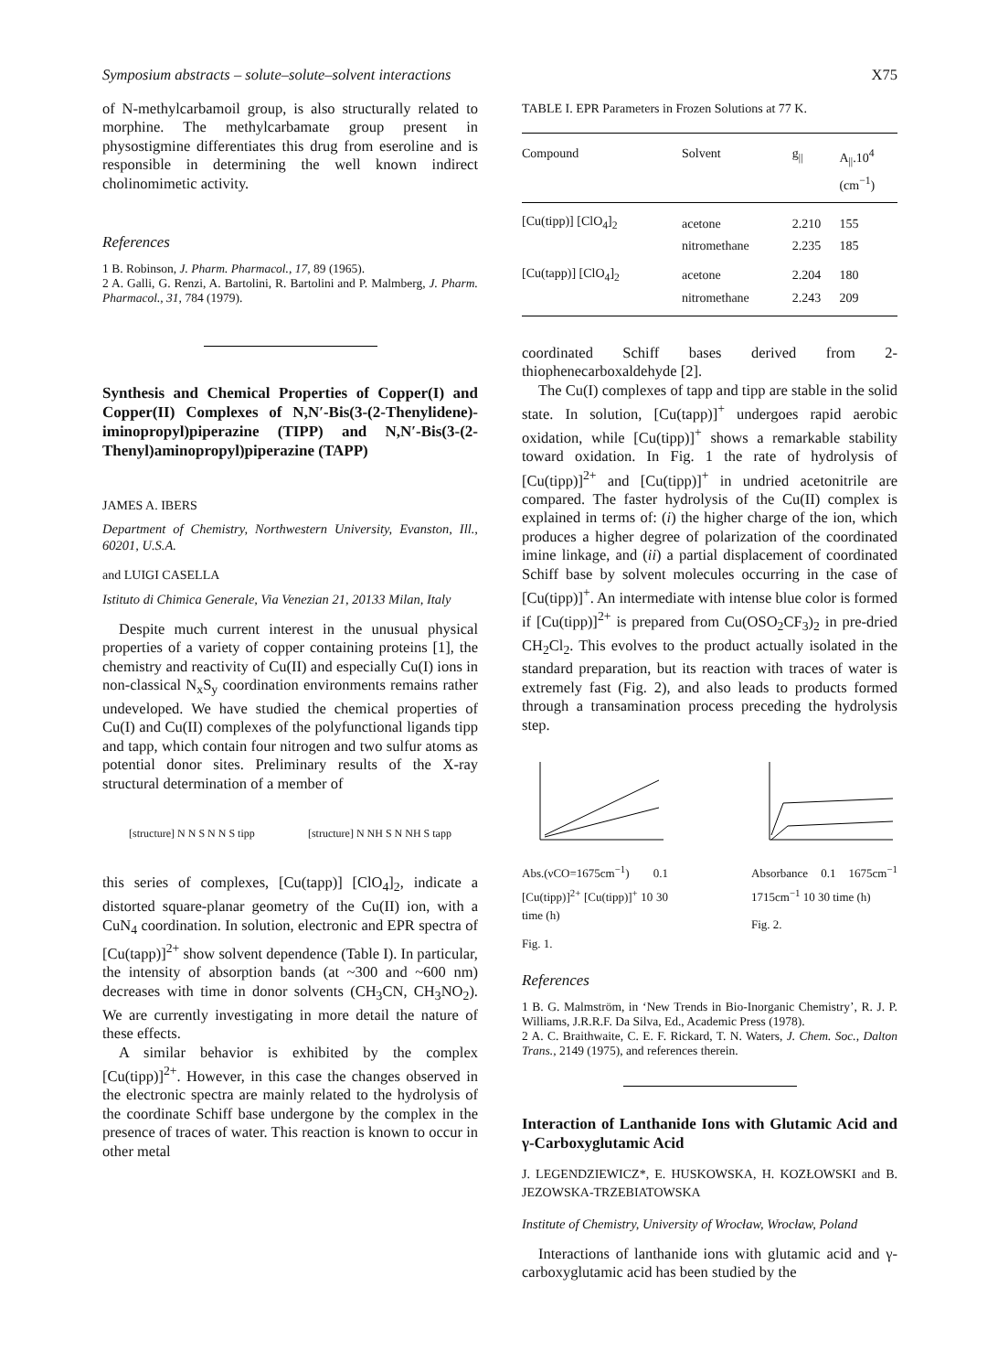Symposium abstracts – solute–solute–solvent interactions X75
of N-methylcarbamoil group, is also structurally related to morphine. The methylcarbamate group present in physostigmine differentiates this drug from eseroline and is responsible in determining the well known indirect cholinomimetic activity.
References
1 B. Robinson, J. Pharm. Pharmacol., 17, 89 (1965).
2 A. Galli, G. Renzi, A. Bartolini, R. Bartolini and P. Malmberg, J. Pharm. Pharmacol., 31, 784 (1979).
Synthesis and Chemical Properties of Copper(I) and Copper(II) Complexes of N,N′-Bis(3-(2-Thenylidene)-iminopropyl)piperazine (TIPP) and N,N′-Bis(3-(2-Thenyl)aminopropyl)piperazine (TAPP)
JAMES A. IBERS
Department of Chemistry, Northwestern University, Evanston, Ill., 60201, U.S.A.
and LUIGI CASELLA
Istituto di Chimica Generale, Via Venezian 21, 20133 Milan, Italy
Despite much current interest in the unusual physical properties of a variety of copper containing proteins [1], the chemistry and reactivity of Cu(II) and especially Cu(I) ions in non-classical N<sub>x</sub>S<sub>y</sub> coordination environments remains rather undeveloped. We have studied the chemical properties of Cu(I) and Cu(II) complexes of the polyfunctional ligands tipp and tapp, which contain four nitrogen and two sulfur atoms as potential donor sites. Preliminary results of the X-ray structural determination of a member of
[structure] N N S N N S tipp [structure] N NH S N NH S tapp
this series of complexes, [Cu(tapp)] [ClO<sub>4</sub>]<sub>2</sub>, indicate a distorted square-planar geometry of the Cu(II) ion, with a CuN<sub>4</sub> coordination. In solution, electronic and EPR spectra of [Cu(tapp)]<sup>2+</sup> show solvent dependence (Table I). In particular, the intensity of absorption bands (at ~300 and ~600 nm) decreases with time in donor solvents (CH<sub>3</sub>CN, CH<sub>3</sub>NO<sub>2</sub>). We are currently investigating in more detail the nature of these effects.
A similar behavior is exhibited by the complex [Cu(tipp)]<sup>2+</sup>. However, in this case the changes observed in the electronic spectra are mainly related to the hydrolysis of the coordinate Schiff base undergone by the complex in the presence of traces of water. This reaction is known to occur in other metal
TABLE I. EPR Parameters in Frozen Solutions at 77 K.
| Compound | Solvent | g<sub>//</sub> | A<sub>//</sub>.10<sup>4</sup> (cm<sup>−1</sup>) |
| --- | --- | --- | --- |
| [Cu(tipp)] [ClO<sub>4</sub>]<sub>2</sub> | acetone | 2.210 | 155 |
| | nitromethane | 2.235 | 185 |
| [Cu(tapp)] [ClO<sub>4</sub>]<sub>2</sub> | acetone | 2.204 | 180 |
| | nitromethane | 2.243 | 209 |
coordinated Schiff bases derived from 2-thiophenecarboxaldehyde [2].
The Cu(I) complexes of tapp and tipp are stable in the solid state. In solution, [Cu(tapp)]<sup>+</sup> undergoes rapid aerobic oxidation, while [Cu(tipp)]<sup>+</sup> shows a remarkable stability toward oxidation. In Fig. 1 the rate of hydrolysis of [Cu(tipp)]<sup>2+</sup> and [Cu(tipp)]<sup>+</sup> in undried acetonitrile are compared. The faster hydrolysis of the Cu(II) complex is explained in terms of: (i) the higher charge of the ion, which produces a higher degree of polarization of the coordinated imine linkage, and (ii) a partial displacement of coordinated Schiff base by solvent molecules occurring in the case of [Cu(tipp)]<sup>+</sup>. An intermediate with intense blue color is formed if [Cu(tipp)]<sup>2+</sup> is prepared from Cu(OSO<sub>2</sub>CF<sub>3</sub>)<sub>2</sub> in pre-dried CH<sub>2</sub>Cl<sub>2</sub>. This evolves to the product actually isolated in the standard preparation, but its reaction with traces of water is extremely fast (Fig. 2), and also leads to products formed through a transamination process preceding the hydrolysis step.
Abs.(νCO=1675cm<sup>−1</sup>) 0.1 [Cu(tipp)]<sup>2+</sup> [Cu(tipp)]<sup>+</sup> 10 30 time (h)
Fig. 1.
Absorbance 0.1 1675cm<sup>−1</sup> 1715cm<sup>−1</sup> 10 30 time (h)
Fig. 2.
References
1 B. G. Malmström, in ‘New Trends in Bio-Inorganic Chemistry’, R. J. P. Williams, J.R.R.F. Da Silva, Ed., Academic Press (1978).
2 A. C. Braithwaite, C. E. F. Rickard, T. N. Waters, J. Chem. Soc., Dalton Trans., 2149 (1975), and references therein.
Interaction of Lanthanide Ions with Glutamic Acid and γ-Carboxyglutamic Acid
J. LEGENDZIEWICZ*, E. HUSKOWSKA, H. KOZŁOWSKI and B. JEZOWSKA-TRZEBIATOWSKA
Institute of Chemistry, University of Wrocław, Wrocław, Poland
Interactions of lanthanide ions with glutamic acid and γ-carboxyglutamic acid has been studied by the